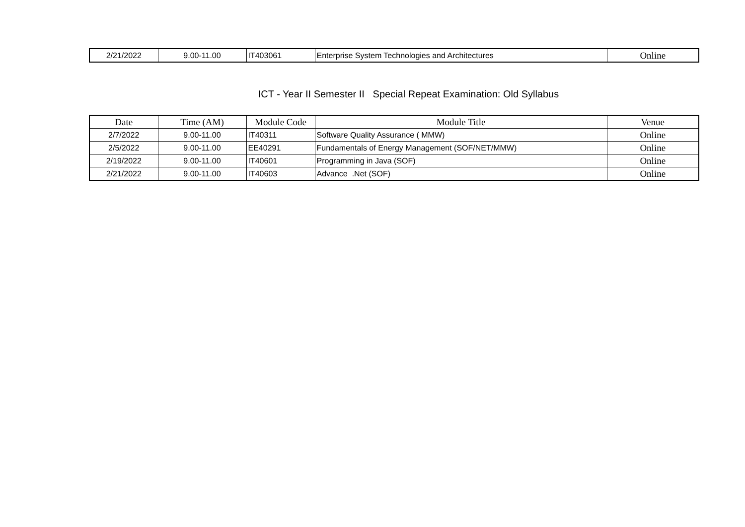| 2/21/2022 | 9.00-11.00 | IT403061 | Enterprise System Technologies and Architectures | Online |
ICT - Year II Semester II Special Repeat Examination: Old Syllabus
| Date | Time (AM) | Module Code | Module Title | Venue |
| --- | --- | --- | --- | --- |
| 2/7/2022 | 9.00-11.00 | IT40311 | Software Quality Assurance ( MMW) | Online |
| 2/5/2022 | 9.00-11.00 | EE40291 | Fundamentals of Energy Management (SOF/NET/MMW) | Online |
| 2/19/2022 | 9.00-11.00 | IT40601 | Programming in Java (SOF) | Online |
| 2/21/2022 | 9.00-11.00 | IT40603 | Advance .Net (SOF) | Online |